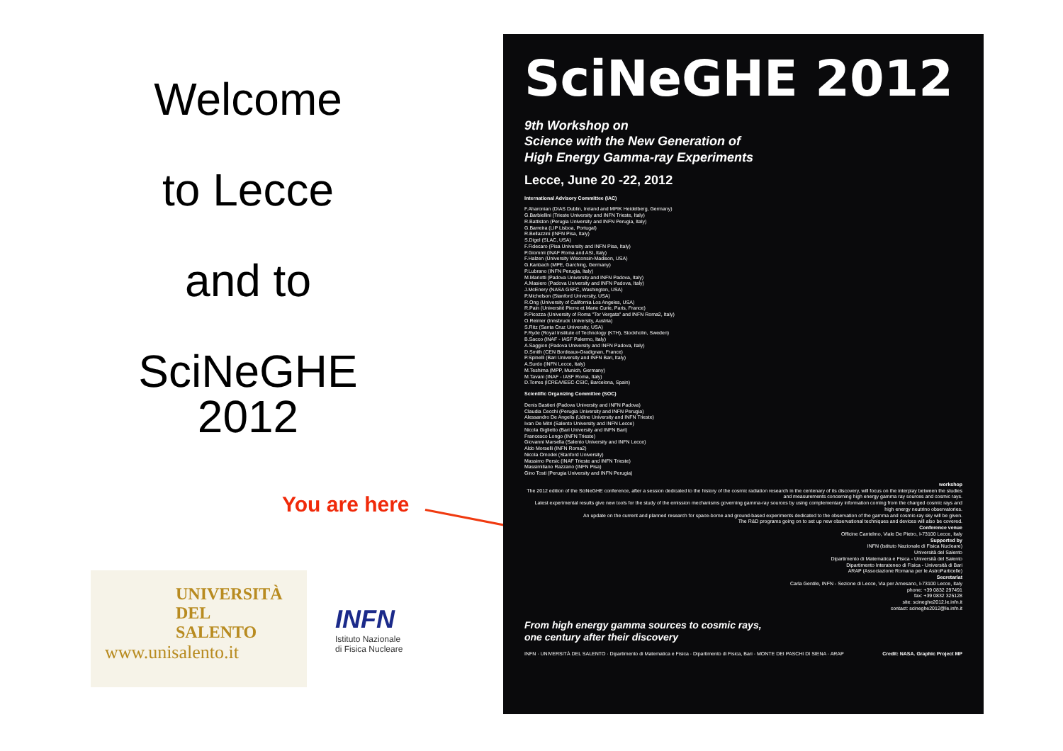Welcome
to Lecce
and to
SciNeGHE
2012
You are here
UNIVERSITÀ
DEL SALENTO
www.unisalento.it
INFN
Istituto Nazionale
di Fisica Nucleare
SciNeGHE 2012
9th Workshop on
Science with the New Generation of
High Energy Gamma-ray Experiments
Lecce, June 20 -22, 2012
International Advisory Committee (IAC)
F.Aharonian (DIAS Dublin, Ireland and MPIK Heidelberg, Germany)
G.Barbiellini (Trieste University and INFN Trieste, Italy)
R.Battiston (Perugia University and INFN Perugia, Italy)
G.Barreira (LIP Lisboa, Portugal)
R.Bellazzini (INFN Pisa, Italy)
S.Digel (SLAC, USA)
F.Fidecaro (Pisa University and INFN Pisa, Italy)
P.Giommi (INAF Roma and ASI, Italy)
F.Halzen (University Wisconsin-Madison, USA)
G.Kanbach (MPE, Garching, Germany)
P.Lubrano (INFN Perugia, Italy)
M.Mariotti (Padova University and INFN Padova, Italy)
A.Masiero (Padova University and INFN Padova, Italy)
J.McEnery (NASA GSFC, Washington, USA)
P.Michelson (Stanford University, USA)
R.Ong (University of California Los Angeles, USA)
R.Pain (Université Pierre et Marie Curie, Paris, France)
P.Picozza (University of Roma "Tor Vergata" and INFN Roma2, Italy)
O.Reimer (Innsbruck University, Austria)
S.Ritz (Santa Cruz University, USA)
F.Ryde (Royal Institute of Technology (KTH), Stockholm, Sweden)
B.Sacco (INAF - IASF Palermo, Italy)
A.Saggion (Padova University and INFN Padova, Italy)
D.Smith (CEN Bordeaux-Gradignan, France)
P.Spinelli (Bari University and INFN Bari, Italy)
A.Surdo (INFN Lecce, Italy)
M.Teshima (MPP, Munich, Germany)
M.Tavani (INAF - IASF Roma, Italy)
D.Torres (ICREA/IEEC-CSIC, Barcelona, Spain)
Scientific Organizing Committee (SOC)
Denis Bastieri (Padova University and INFN Padova)
Claudia Cecchi (Perugia University and INFN Perugia)
Alessandro De Angelis (Udine University and INFN Trieste)
Ivan De Mitri (Salento University and INFN Lecce)
Nicola Giglietto (Bari University and INFN Bari)
Francesco Longo (INFN Trieste)
Giovanni Marsella (Salento University and INFN Lecce)
Aldo Morselli (INFN Roma2)
Nicola Omodei (Stanford University)
Massimo Persic (INAF Trieste and INFN Trieste)
Massimiliano Razzano (INFN Pisa)
Gino Tosti (Perugia University and INFN Perugia)
workshop
The 2012 edition of the SciNeGHE conference, after a session dedicated to the history of the cosmic radiation research in the centenary of its discovery, will focus on the interplay between the studies and measurements concerning high energy gamma ray sources and cosmic rays.
Latest experimental results give new tools for the study of the emission mechanisms governing gamma-ray sources by using complementary information coming from the charged cosmic rays and high energy neutrino observatories.
An update on the current and planned research for space-borne and ground-based experiments dedicated to the observation of the gamma and cosmic-ray sky will be given.
The R&D programs going on to set up new observational techniques and devices will also be covered.
Conference venue
Officine Cantelmo, Viale De Pietro, I-73100 Lecce, Italy
Supported by
INFN (Istituto Nazionale di Fisica Nucleare)
Università del Salento
Dipartimento di Matematica e Fisica - Università del Salento
Dipartimento Interateneo di Fisica - Università di Bari
ARAP (Associazione Romana per le AstroParticelle)
Secretariat
Carla Gentile, INFN - Sezione di Lecce, Via per Arnesano, I-73100 Lecce, Italy
phone: +39 0832 297491
fax: +39 0832 325128
site: scineghe2012.le.infn.it
contact: scineghe2012@le.infn.it
From high energy gamma sources to cosmic rays,
one century after their discovery
INFN · UNIVERSITÀ DEL SALENTO · Dipartimento di Matematica e Fisica · Dipartimento di Fisica, Bari · MONTE DEI PASCHI DI SIENA · ARAP Credit: NASA. Graphic Project MP